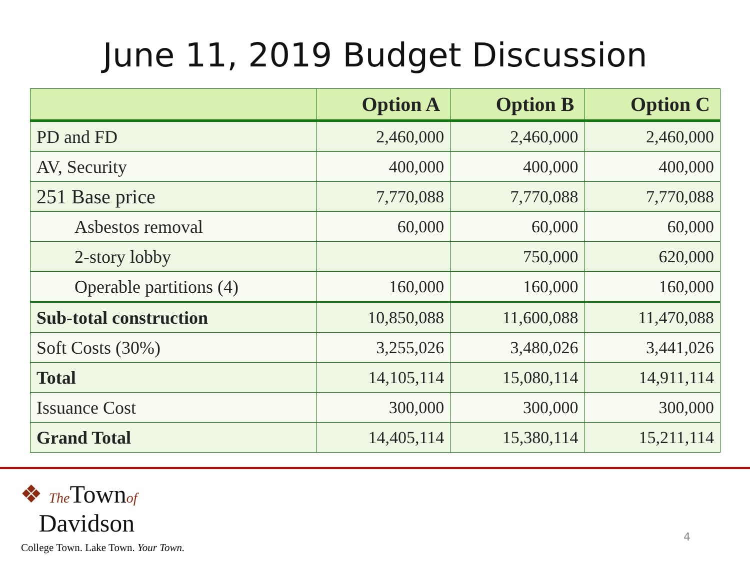June 11, 2019 Budget Discussion
| | Option A | Option B | Option C |
| --- | --- | --- | --- |
| PD and FD | 2,460,000 | 2,460,000 | 2,460,000 |
| AV, Security | 400,000 | 400,000 | 400,000 |
| 251 Base price | 7,770,088 | 7,770,088 | 7,770,088 |
| Asbestos removal | 60,000 | 60,000 | 60,000 |
| 2-story lobby | | 750,000 | 620,000 |
| Operable partitions (4) | 160,000 | 160,000 | 160,000 |
| Sub-total construction | 10,850,088 | 11,600,088 | 11,470,088 |
| Soft Costs (30%) | 3,255,026 | 3,480,026 | 3,441,026 |
| Total | 14,105,114 | 15,080,114 | 14,911,114 |
| Issuance Cost | 300,000 | 300,000 | 300,000 |
| Grand Total | 14,405,114 | 15,380,114 | 15,211,114 |
❖ The Townof
Davidson
College Town. Lake Town. Your Town.
4